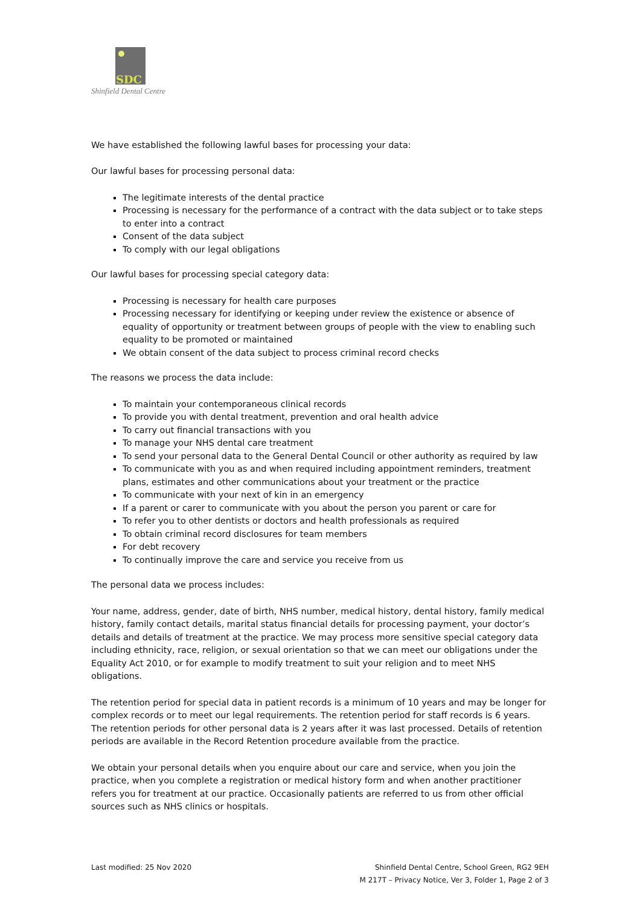SDC
Shinfield Dental Centre
We have established the following lawful bases for processing your data:
Our lawful bases for processing personal data:
The legitimate interests of the dental practice
Processing is necessary for the performance of a contract with the data subject or to take steps to enter into a contract
Consent of the data subject
To comply with our legal obligations
Our lawful bases for processing special category data:
Processing is necessary for health care purposes
Processing necessary for identifying or keeping under review the existence or absence of equality of opportunity or treatment between groups of people with the view to enabling such equality to be promoted or maintained
We obtain consent of the data subject to process criminal record checks
The reasons we process the data include:
To maintain your contemporaneous clinical records
To provide you with dental treatment, prevention and oral health advice
To carry out financial transactions with you
To manage your NHS dental care treatment
To send your personal data to the General Dental Council or other authority as required by law
To communicate with you as and when required including appointment reminders, treatment plans, estimates and other communications about your treatment or the practice
To communicate with your next of kin in an emergency
If a parent or carer to communicate with you about the person you parent or care for
To refer you to other dentists or doctors and health professionals as required
To obtain criminal record disclosures for team members
For debt recovery
To continually improve the care and service you receive from us
The personal data we process includes:
Your name, address, gender, date of birth, NHS number, medical history, dental history, family medical history, family contact details, marital status financial details for processing payment, your doctor’s details and details of treatment at the practice. We may process more sensitive special category data including ethnicity, race, religion, or sexual orientation so that we can meet our obligations under the Equality Act 2010, or for example to modify treatment to suit your religion and to meet NHS obligations.
The retention period for special data in patient records is a minimum of 10 years and may be longer for complex records or to meet our legal requirements. The retention period for staff records is 6 years. The retention periods for other personal data is 2 years after it was last processed. Details of retention periods are available in the Record Retention procedure available from the practice.
We obtain your personal details when you enquire about our care and service, when you join the practice, when you complete a registration or medical history form and when another practitioner refers you for treatment at our practice. Occasionally patients are referred to us from other official sources such as NHS clinics or hospitals.
Last modified: 25 Nov 2020 Shinfield Dental Centre, School Green, RG2 9EH
M 217T – Privacy Notice, Ver 3, Folder 1, Page 2 of 3